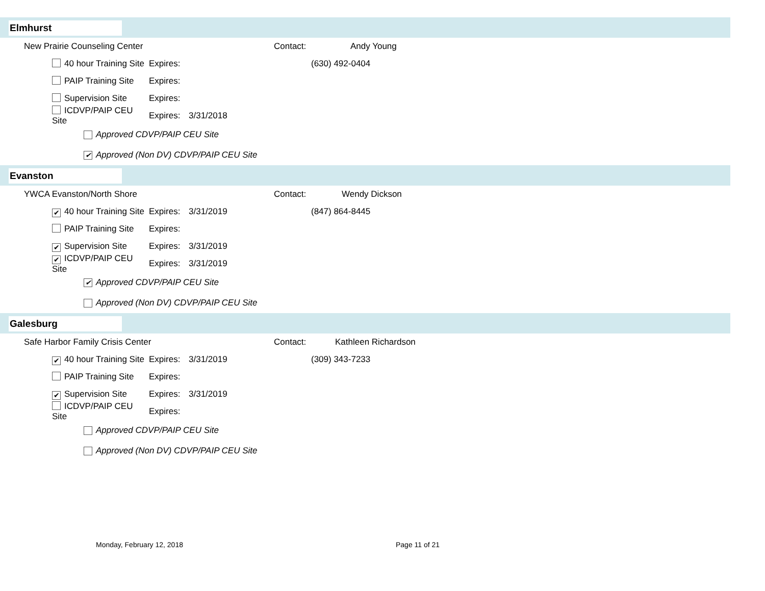Elmhurst
New Prairie Counseling Center Contact: Andy Young
40 hour Training Site
Expires:
(630) 492-0404
PAIP Training Site
Expires:
Supervision Site
Expires:
ICDVP/PAIP CEU Site
Expires:
3/31/2018
Approved CDVP/PAIP CEU Site
✔ Approved (Non DV) CDVP/PAIP CEU Site
Evanston
YWCA Evanston/North Shore Contact: Wendy Dickson
✔ 40 hour Training Site
Expires:
3/31/2019 (847) 864-8445
PAIP Training Site
Expires:
✔ Supervision Site
Expires:
3/31/2019
✔ ICDVP/PAIP CEU Site
Expires:
3/31/2019
✔ Approved CDVP/PAIP CEU Site
Approved (Non DV) CDVP/PAIP CEU Site
Galesburg
Safe Harbor Family Crisis Center Contact: Kathleen Richardson
✔ 40 hour Training Site
Expires:
3/31/2019 (309) 343-7233
PAIP Training Site
Expires:
✔ Supervision Site
Expires:
3/31/2019
ICDVP/PAIP CEU Site
Expires:
Approved CDVP/PAIP CEU Site
Approved (Non DV) CDVP/PAIP CEU Site
Monday, February 12, 2018 Page 11 of 21